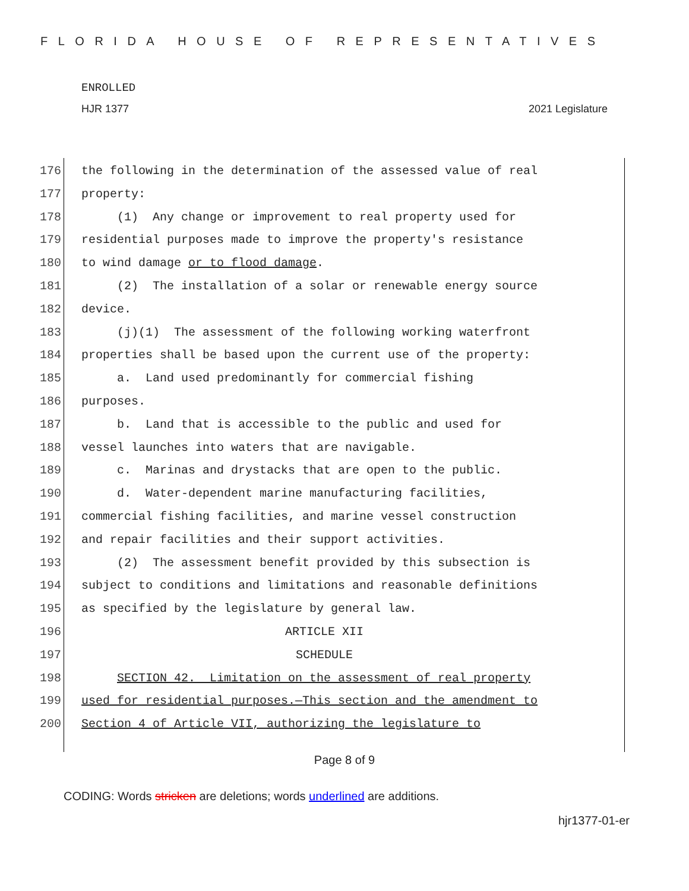FLORIDA HOUSE OF REPRESENTATIVES
ENROLLED
HJR 1377 2021 Legislature
176 the following in the determination of the assessed value of real
177 property:
178 (1) Any change or improvement to real property used for
179 residential purposes made to improve the property's resistance
180 to wind damage or to flood damage.
181 (2) The installation of a solar or renewable energy source
182 device.
183 (j)(1) The assessment of the following working waterfront
184 properties shall be based upon the current use of the property:
185 a. Land used predominantly for commercial fishing
186 purposes.
187 b. Land that is accessible to the public and used for
188 vessel launches into waters that are navigable.
189 c. Marinas and drystacks that are open to the public.
190 d. Water-dependent marine manufacturing facilities,
191 commercial fishing facilities, and marine vessel construction
192 and repair facilities and their support activities.
193 (2) The assessment benefit provided by this subsection is
194 subject to conditions and limitations and reasonable definitions
195 as specified by the legislature by general law.
196 ARTICLE XII
197 SCHEDULE
198 SECTION 42. Limitation on the assessment of real property
199 used for residential purposes.—This section and the amendment to
200 Section 4 of Article VII, authorizing the legislature to
Page 8 of 9
CODING: Words stricken are deletions; words underlined are additions.
hjr1377-01-er